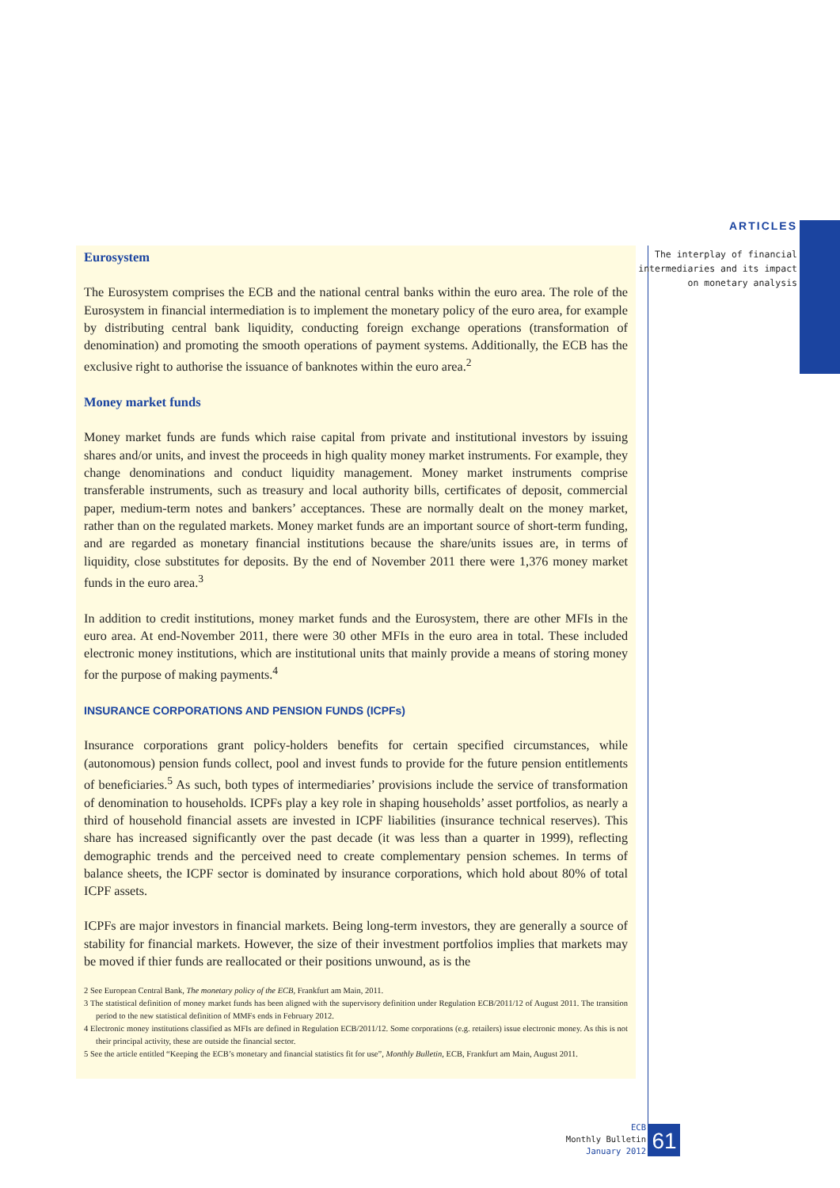ARTICLES
The interplay of financial
intermediaries and its impact
on monetary analysis
Eurosystem
The Eurosystem comprises the ECB and the national central banks within the euro area. The role of the Eurosystem in financial intermediation is to implement the monetary policy of the euro area, for example by distributing central bank liquidity, conducting foreign exchange operations (transformation of denomination) and promoting the smooth operations of payment systems. Additionally, the ECB has the exclusive right to authorise the issuance of banknotes within the euro area.<sup>2</sup>
Money market funds
Money market funds are funds which raise capital from private and institutional investors by issuing shares and/or units, and invest the proceeds in high quality money market instruments. For example, they change denominations and conduct liquidity management. Money market instruments comprise transferable instruments, such as treasury and local authority bills, certificates of deposit, commercial paper, medium-term notes and bankers’ acceptances. These are normally dealt on the money market, rather than on the regulated markets. Money market funds are an important source of short-term funding, and are regarded as monetary financial institutions because the share/units issues are, in terms of liquidity, close substitutes for deposits. By the end of November 2011 there were 1,376 money market funds in the euro area.<sup>3</sup>
In addition to credit institutions, money market funds and the Eurosystem, there are other MFIs in the euro area. At end-November 2011, there were 30 other MFIs in the euro area in total. These included electronic money institutions, which are institutional units that mainly provide a means of storing money for the purpose of making payments.<sup>4</sup>
INSURANCE CORPORATIONS AND PENSION FUNDS (ICPFs)
Insurance corporations grant policy-holders benefits for certain specified circumstances, while (autonomous) pension funds collect, pool and invest funds to provide for the future pension entitlements of beneficiaries.<sup>5</sup> As such, both types of intermediaries’ provisions include the service of transformation of denomination to households. ICPFs play a key role in shaping households’ asset portfolios, as nearly a third of household financial assets are invested in ICPF liabilities (insurance technical reserves). This share has increased significantly over the past decade (it was less than a quarter in 1999), reflecting demographic trends and the perceived need to create complementary pension schemes. In terms of balance sheets, the ICPF sector is dominated by insurance corporations, which hold about 80% of total ICPF assets.
ICPFs are major investors in financial markets. Being long-term investors, they are generally a source of stability for financial markets. However, the size of their investment portfolios implies that markets may be moved if thier funds are reallocated or their positions unwound, as is the
2 See European Central Bank, The monetary policy of the ECB, Frankfurt am Main, 2011.
3 The statistical definition of money market funds has been aligned with the supervisory definition under Regulation ECB/2011/12 of August 2011. The transition period to the new statistical definition of MMFs ends in February 2012.
4 Electronic money institutions classified as MFIs are defined in Regulation ECB/2011/12. Some corporations (e.g. retailers) issue electronic money. As this is not their principal activity, these are outside the financial sector.
5 See the article entitled “Keeping the ECB’s monetary and financial statistics fit for use”, Monthly Bulletin, ECB, Frankfurt am Main, August 2011.
ECB
Monthly Bulletin
January 2012
61